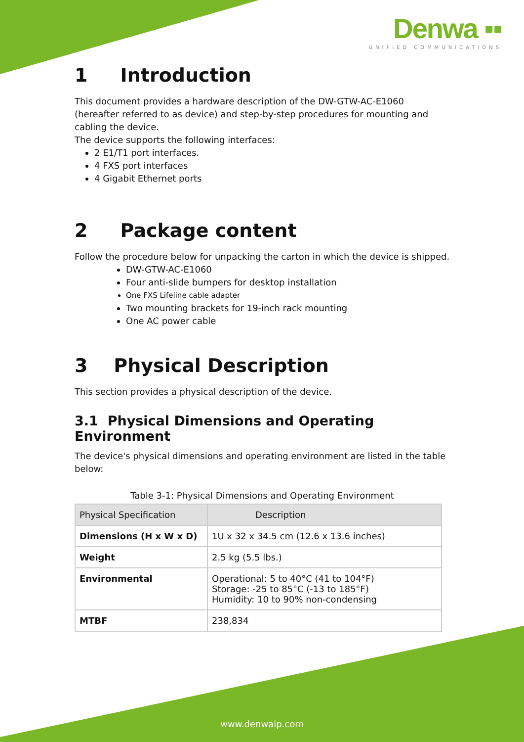Denwa ▪▪
UNIFIED COMMUNICATIONS
1 Introduction
This document provides a hardware description of the DW-GTW-AC-E1060 (hereafter referred to as device) and step-by-step procedures for mounting and cabling the device.
The device supports the following interfaces:
2 E1/T1 port interfaces.
4 FXS port interfaces
4 Gigabit Ethernet ports
2 Package content
Follow the procedure below for unpacking the carton in which the device is shipped.
DW-GTW-AC-E1060
Four anti-slide bumpers for desktop installation
One FXS Lifeline cable adapter
Two mounting brackets for 19-inch rack mounting
One AC power cable
3 Physical Description
This section provides a physical description of the device.
3.1 Physical Dimensions and Operating Environment
The device's physical dimensions and operating environment are listed in the table below:
Table 3-1: Physical Dimensions and Operating Environment
| Physical Specification | Description |
| --- | --- |
| Dimensions (H x W x D) | 1U x 32 x 34.5 cm (12.6 x 13.6 inches) |
| Weight | 2.5 kg (5.5 lbs.) |
| Environmental | Operational: 5 to 40°C (41 to 104°F) Storage: -25 to 85°C (-13 to 185°F) Humidity: 10 to 90% non-condensing |
| MTBF | 238,834 |
www.denwaip.com